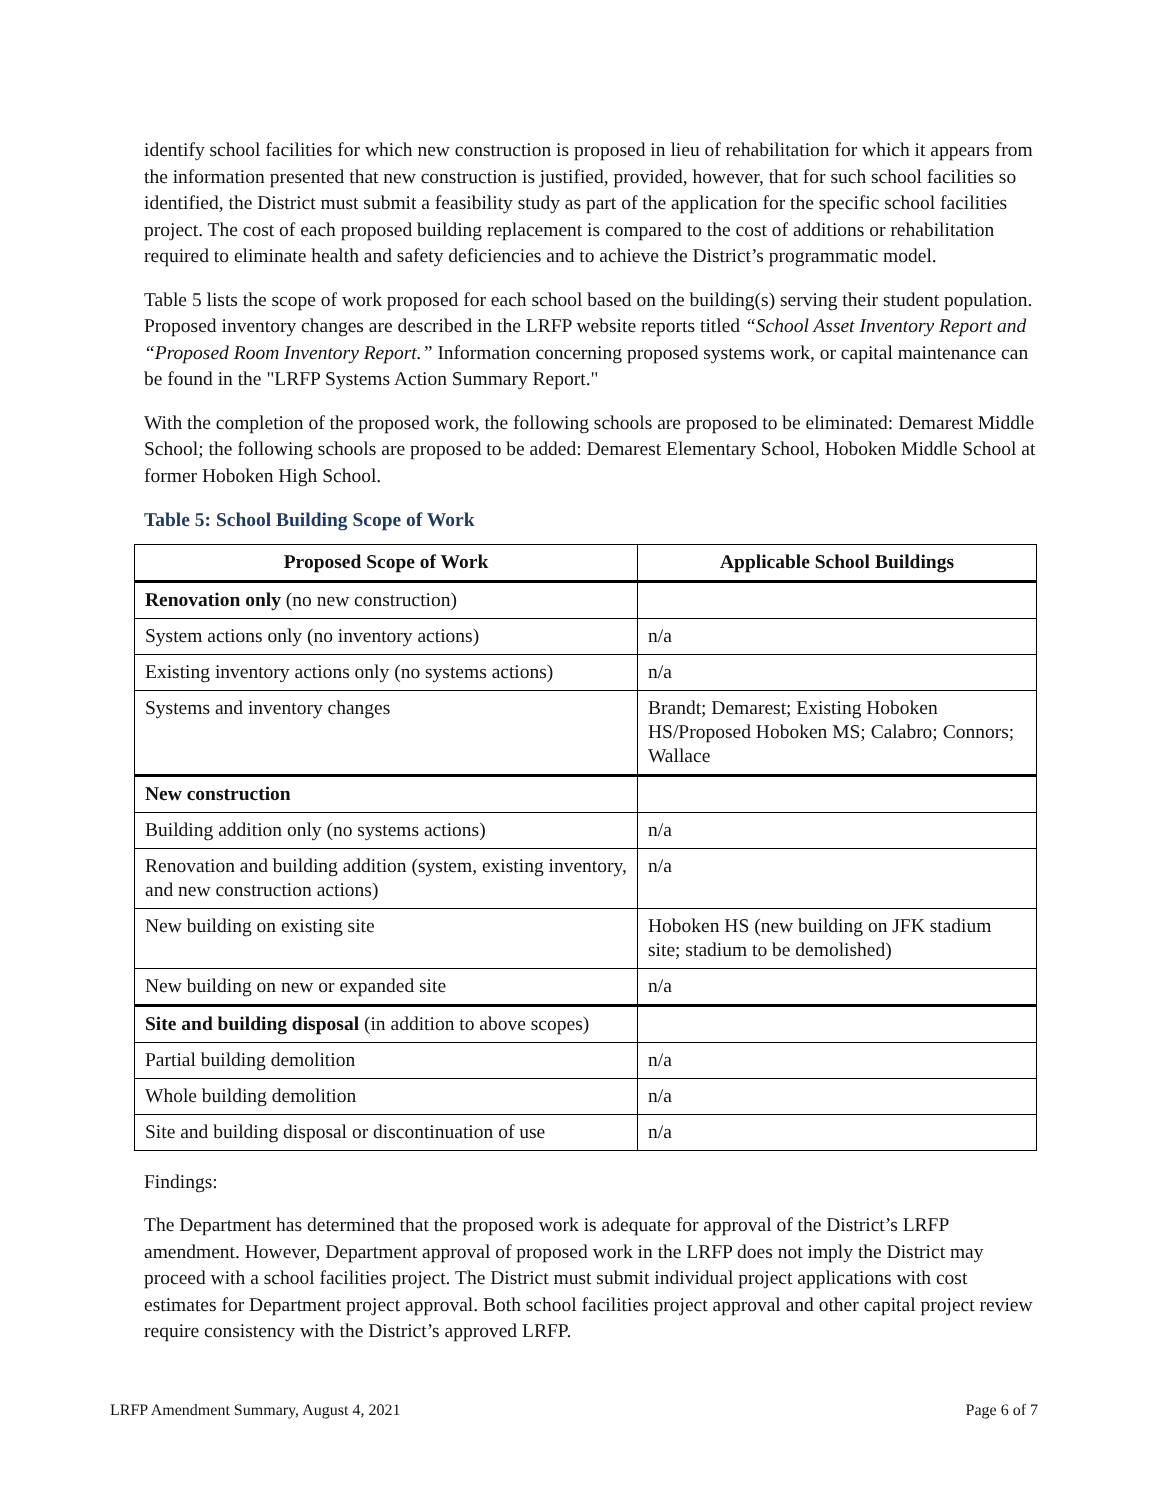identify school facilities for which new construction is proposed in lieu of rehabilitation for which it appears from the information presented that new construction is justified, provided, however, that for such school facilities so identified, the District must submit a feasibility study as part of the application for the specific school facilities project. The cost of each proposed building replacement is compared to the cost of additions or rehabilitation required to eliminate health and safety deficiencies and to achieve the District’s programmatic model.
Table 5 lists the scope of work proposed for each school based on the building(s) serving their student population. Proposed inventory changes are described in the LRFP website reports titled “School Asset Inventory Report and “Proposed Room Inventory Report.” Information concerning proposed systems work, or capital maintenance can be found in the "LRFP Systems Action Summary Report."
With the completion of the proposed work, the following schools are proposed to be eliminated: Demarest Middle School; the following schools are proposed to be added: Demarest Elementary School, Hoboken Middle School at former Hoboken High School.
Table 5: School Building Scope of Work
| Proposed Scope of Work | Applicable School Buildings |
| --- | --- |
| Renovation only (no new construction) | |
| System actions only (no inventory actions) | n/a |
| Existing inventory actions only (no systems actions) | n/a |
| Systems and inventory changes | Brandt; Demarest; Existing Hoboken HS/Proposed Hoboken MS; Calabro; Connors; Wallace |
| New construction | |
| Building addition only (no systems actions) | n/a |
| Renovation and building addition (system, existing inventory, and new construction actions) | n/a |
| New building on existing site | Hoboken HS (new building on JFK stadium site; stadium to be demolished) |
| New building on new or expanded site | n/a |
| Site and building disposal (in addition to above scopes) | |
| Partial building demolition | n/a |
| Whole building demolition | n/a |
| Site and building disposal or discontinuation of use | n/a |
Findings:
The Department has determined that the proposed work is adequate for approval of the District’s LRFP amendment. However, Department approval of proposed work in the LRFP does not imply the District may proceed with a school facilities project. The District must submit individual project applications with cost estimates for Department project approval. Both school facilities project approval and other capital project review require consistency with the District’s approved LRFP.
LRFP Amendment Summary, August 4, 2021 Page 6 of 7